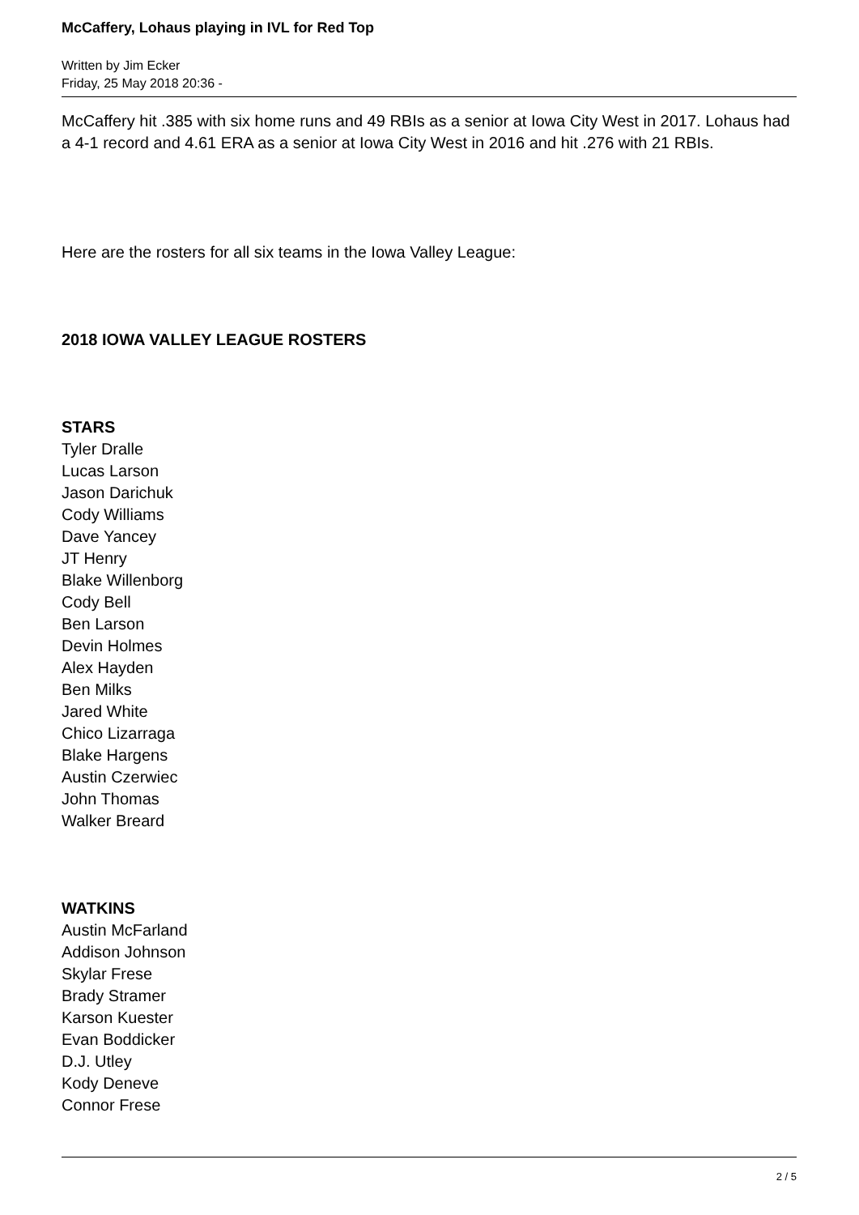McCaffery, Lohaus playing in IVL for Red Top
Written by Jim Ecker
Friday, 25 May 2018 20:36 -
McCaffery hit .385 with six home runs and 49 RBIs as a senior at Iowa City West in 2017. Lohaus had a 4-1 record and 4.61 ERA as a senior at Iowa City West in 2016 and hit .276 with 21 RBIs.
Here are the rosters for all six teams in the Iowa Valley League:
2018 IOWA VALLEY LEAGUE ROSTERS
STARS
Tyler Dralle
Lucas Larson
Jason Darichuk
Cody Williams
Dave Yancey
JT Henry
Blake Willenborg
Cody Bell
Ben Larson
Devin Holmes
Alex Hayden
Ben Milks
Jared White
Chico Lizarraga
Blake Hargens
Austin Czerwiec
John Thomas
Walker Breard
WATKINS
Austin McFarland
Addison Johnson
Skylar Frese
Brady Stramer
Karson Kuester
Evan Boddicker
D.J. Utley
Kody Deneve
Connor Frese
2 / 5